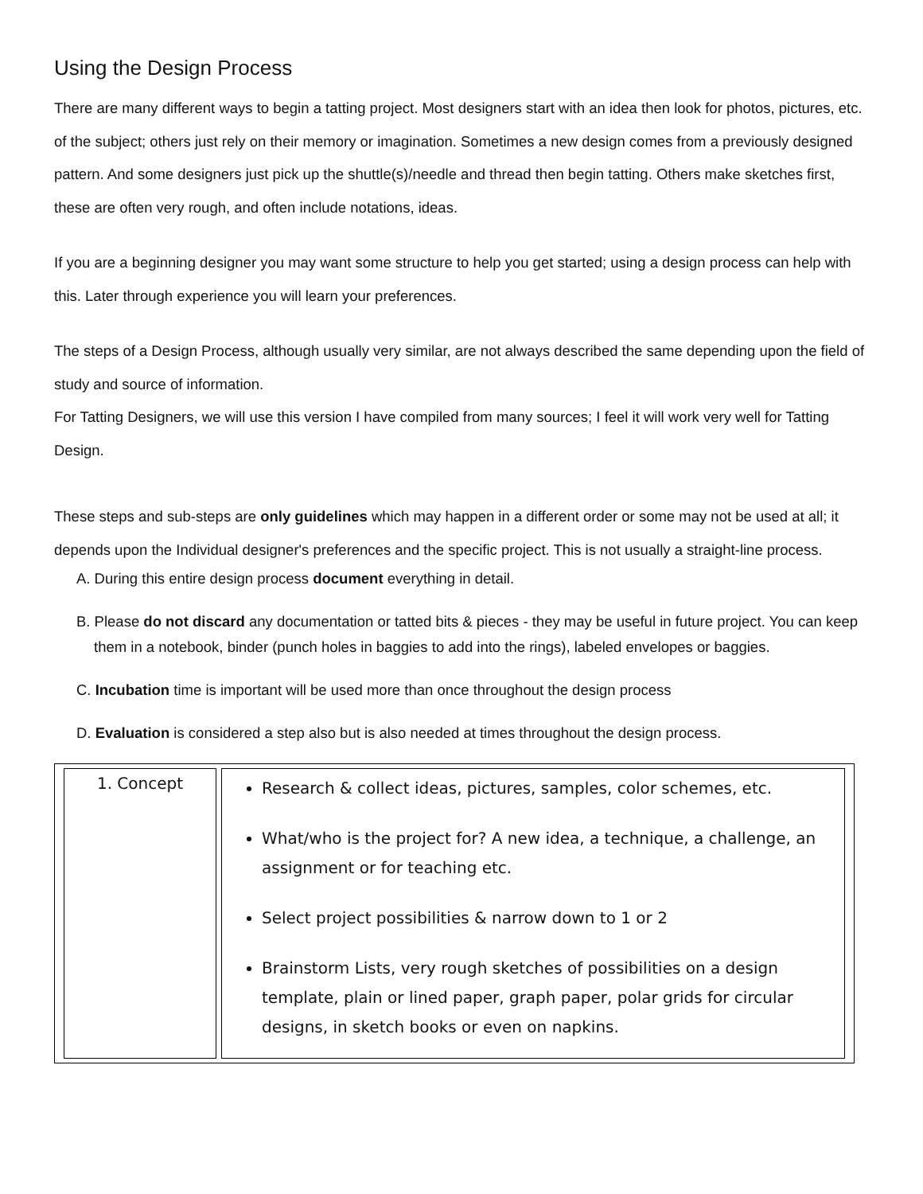Using the Design Process
There are many different ways to begin a tatting project. Most designers start with an idea then look for photos, pictures, etc. of the subject; others just rely on their memory or imagination. Sometimes a new design comes from a previously designed pattern. And some designers just pick up the shuttle(s)/needle and thread then begin tatting. Others make sketches first, these are often very rough, and often include notations, ideas.
If you are a beginning designer you may want some structure to help you get started; using a design process can help with this. Later through experience you will learn your preferences.
The steps of a Design Process, although usually very similar, are not always described the same depending upon the field of study and source of information.
For Tatting Designers, we will use this version I have compiled from many sources; I feel it will work very well for Tatting Design.
These steps and sub-steps are only guidelines which may happen in a different order or some may not be used at all; it depends upon the Individual designer's preferences and the specific project. This is not usually a straight-line process.
A. During this entire design process document everything in detail.
B. Please do not discard any documentation or tatted bits & pieces - they may be useful in future project. You can keep them in a notebook, binder (punch holes in baggies to add into the rings), labeled envelopes or baggies.
C. Incubation time is important will be used more than once throughout the design process
D. Evaluation is considered a step also but is also needed at times throughout the design process.
| 1. Concept | Research & collect ideas, pictures, samples, color schemes, etc. What/who is the project for? A new idea, a technique, a challenge, an assignment or for teaching etc. Select project possibilities & narrow down to 1 or 2 Brainstorm Lists, very rough sketches of possibilities on a design template, plain or lined paper, graph paper, polar grids for circular designs, in sketch books or even on napkins. |